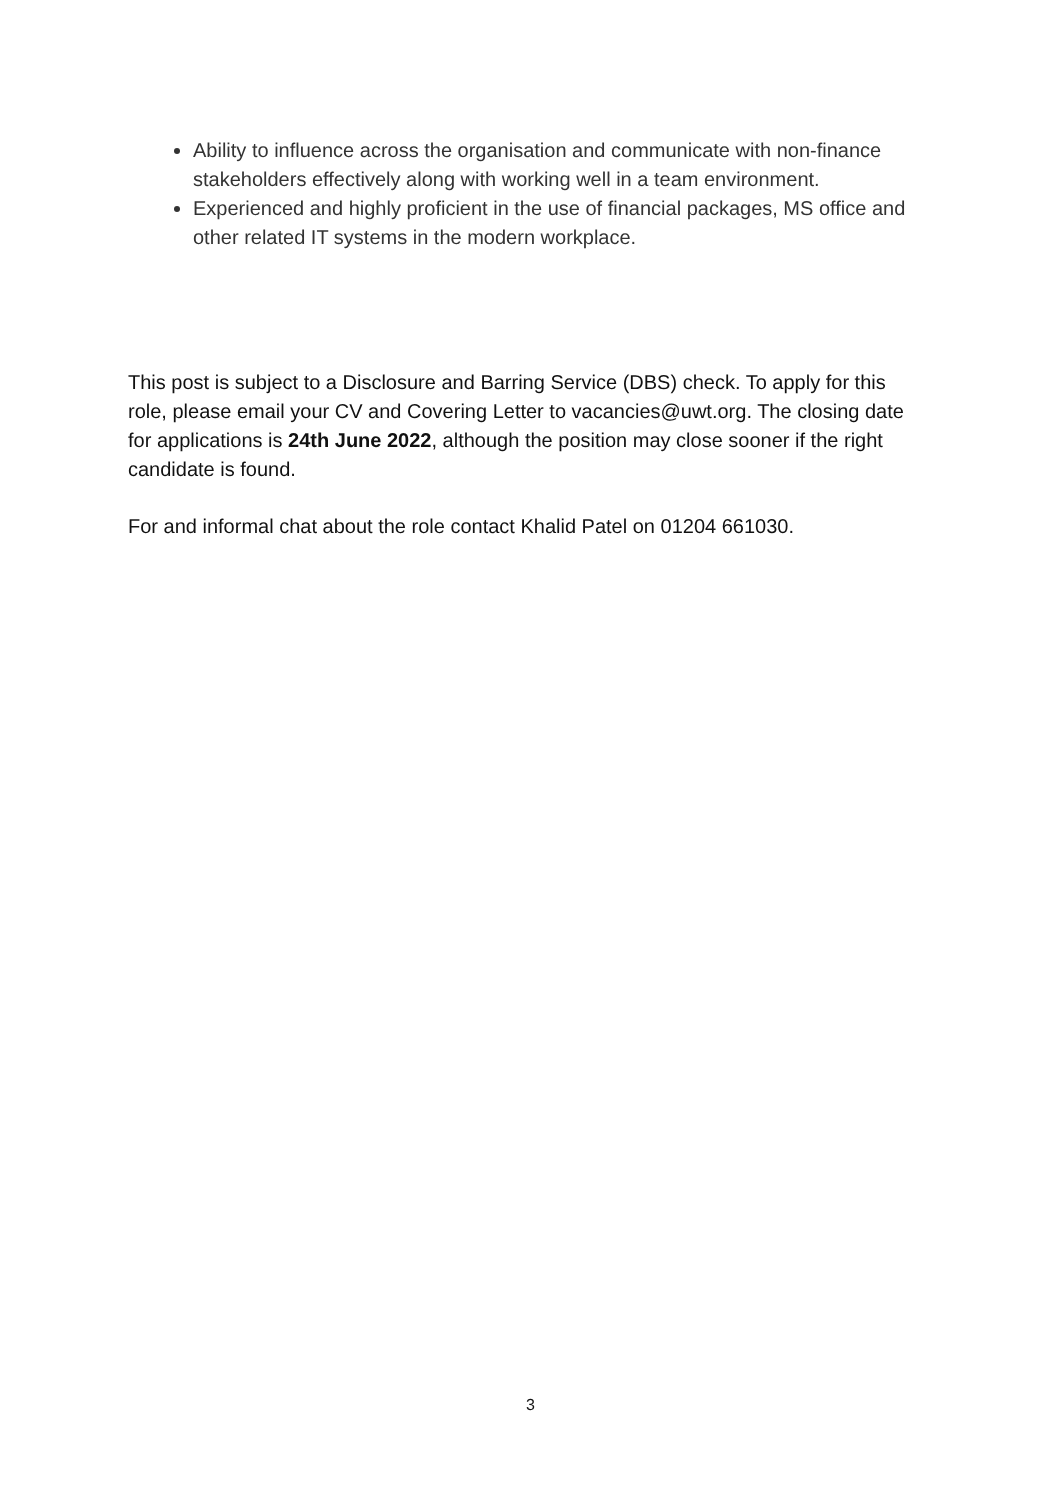Ability to influence across the organisation and communicate with non-finance stakeholders effectively along with working well in a team environment.
Experienced and highly proficient in the use of financial packages, MS office and other related IT systems in the modern workplace.
This post is subject to a Disclosure and Barring Service (DBS) check. To apply for this role, please email your CV and Covering Letter to vacancies@uwt.org. The closing date for applications is 24th June 2022, although the position may close sooner if the right candidate is found.
For and informal chat about the role contact Khalid Patel on 01204 661030.
3